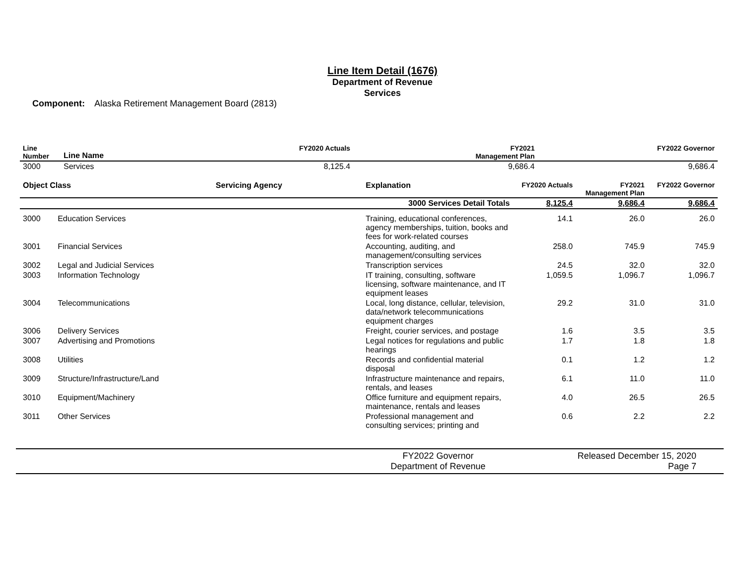Line Item Detail (1676)
Department of Revenue
Services
Component: Alaska Retirement Management Board (2813)
| Line Number | Line Name | FY2020 Actuals | FY2021 Management Plan | FY2022 Governor |
| --- | --- | --- | --- | --- |
| 3000 | Services | 8,125.4 | 9,686.4 | 9,686.4 |
| Object Class | | Servicing Agency | Explanation | FY2020 Actuals | FY2021 Management Plan | FY2022 Governor |
| --- | --- | --- | --- | --- | --- | --- |
| 3000 Services Detail Totals | | | | 8,125.4 | 9,686.4 | 9,686.4 |
| 3000 | Education Services | | Training, educational conferences, agency memberships, tuition, books and fees for work-related courses | 14.1 | 26.0 | 26.0 |
| 3001 | Financial Services | | Accounting, auditing, and management/consulting services | 258.0 | 745.9 | 745.9 |
| 3002 | Legal and Judicial Services | | Transcription services | 24.5 | 32.0 | 32.0 |
| 3003 | Information Technology | | IT training, consulting, software licensing, software maintenance, and IT equipment leases | 1,059.5 | 1,096.7 | 1,096.7 |
| 3004 | Telecommunications | | Local, long distance, cellular, television, data/network telecommunications equipment charges | 29.2 | 31.0 | 31.0 |
| 3006 | Delivery Services | | Freight, courier services, and postage | 1.6 | 3.5 | 3.5 |
| 3007 | Advertising and Promotions | | Legal notices for regulations and public hearings | 1.7 | 1.8 | 1.8 |
| 3008 | Utilities | | Records and confidential material disposal | 0.1 | 1.2 | 1.2 |
| 3009 | Structure/Infrastructure/Land | | Infrastructure maintenance and repairs, rentals, and leases | 6.1 | 11.0 | 11.0 |
| 3010 | Equipment/Machinery | | Office furniture and equipment repairs, maintenance, rentals and leases | 4.0 | 26.5 | 26.5 |
| 3011 | Other Services | | Professional management and consulting services; printing and | 0.6 | 2.2 | 2.2 |
FY2022 Governor
Department of Revenue
Released December 15, 2020
Page 7